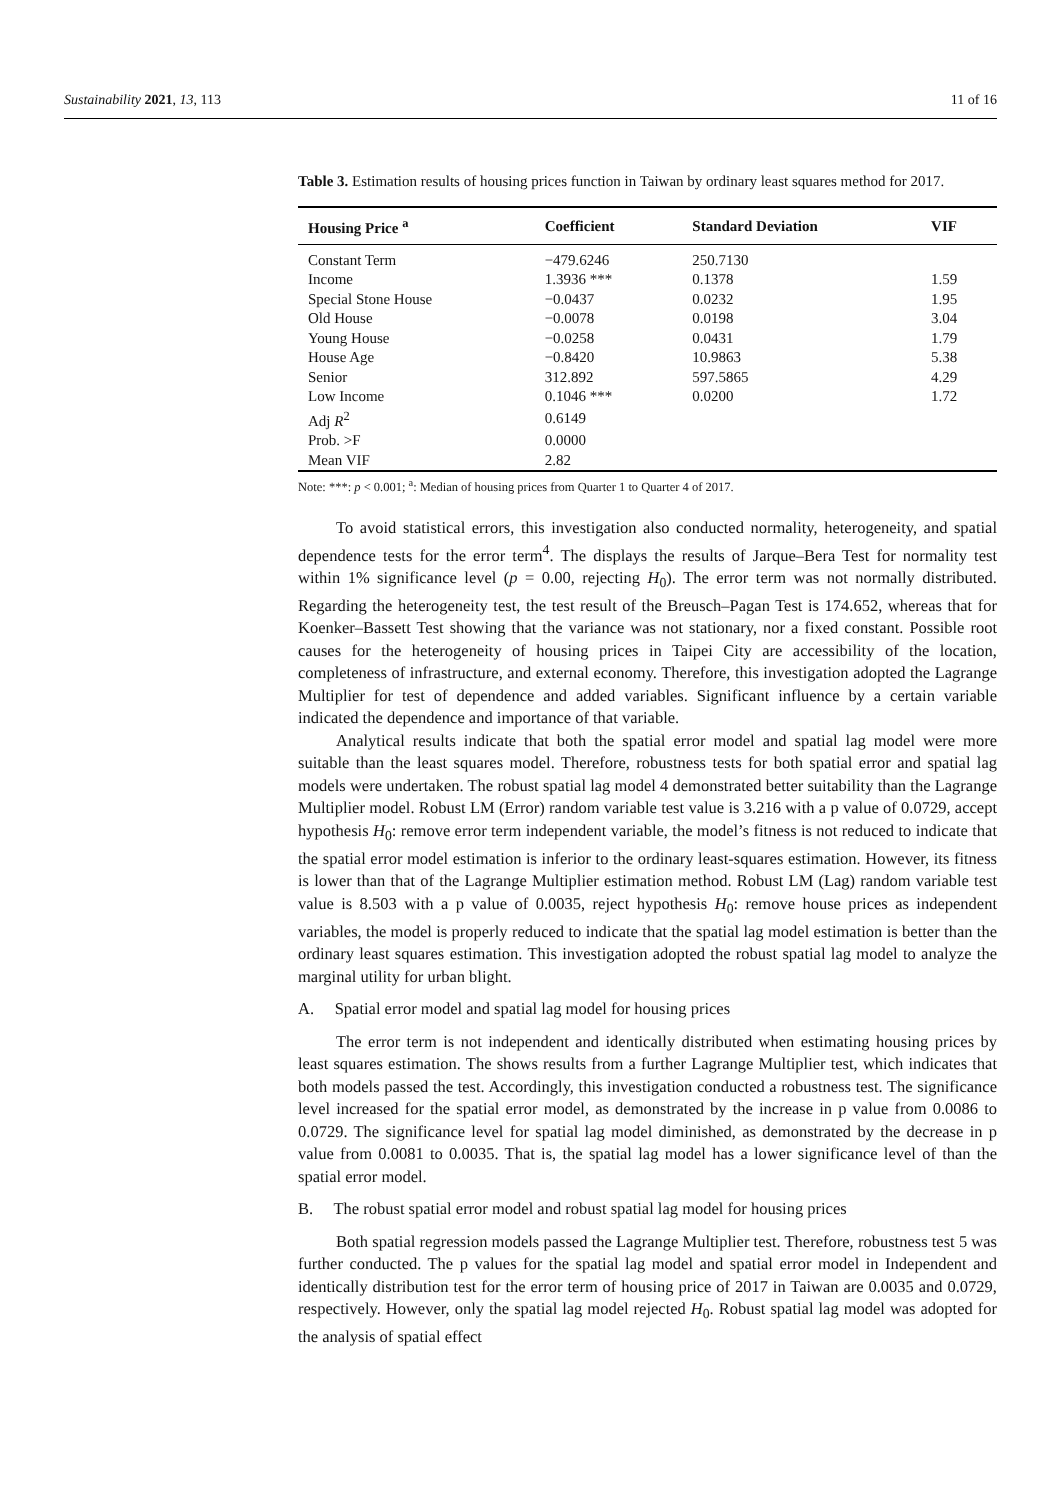Sustainability 2021, 13, 113 11 of 16
Table 3. Estimation results of housing prices function in Taiwan by ordinary least squares method for 2017.
| Housing Price <sup>a</sup> | Coefficient | Standard Deviation | VIF |
| --- | --- | --- | --- |
| Constant Term | −479.6246 | 250.7130 | |
| Income | 1.3936 *** | 0.1378 | 1.59 |
| Special Stone House | −0.0437 | 0.0232 | 1.95 |
| Old House | −0.0078 | 0.0198 | 3.04 |
| Young House | −0.0258 | 0.0431 | 1.79 |
| House Age | −0.8420 | 10.9863 | 5.38 |
| Senior | 312.892 | 597.5865 | 4.29 |
| Low Income | 0.1046 *** | 0.0200 | 1.72 |
| Adj R<sup>2</sup> | 0.6149 | | |
| Prob. >F | 0.0000 | | |
| Mean VIF | 2.82 | | |
Note: ***: p < 0.001; <sup>a</sup>: Median of housing prices from Quarter 1 to Quarter 4 of 2017.
To avoid statistical errors, this investigation also conducted normality, heterogeneity, and spatial dependence tests for the error term<sup>4</sup>. The displays the results of Jarque–Bera Test for normality test within 1% significance level (p = 0.00, rejecting H<sub>0</sub>). The error term was not normally distributed. Regarding the heterogeneity test, the test result of the Breusch–Pagan Test is 174.652, whereas that for Koenker–Bassett Test showing that the variance was not stationary, nor a fixed constant. Possible root causes for the heterogeneity of housing prices in Taipei City are accessibility of the location, completeness of infrastructure, and external economy. Therefore, this investigation adopted the Lagrange Multiplier for test of dependence and added variables. Significant influence by a certain variable indicated the dependence and importance of that variable.
Analytical results indicate that both the spatial error model and spatial lag model were more suitable than the least squares model. Therefore, robustness tests for both spatial error and spatial lag models were undertaken. The robust spatial lag model 4 demonstrated better suitability than the Lagrange Multiplier model. Robust LM (Error) random variable test value is 3.216 with a p value of 0.0729, accept hypothesis H<sub>0</sub>: remove error term independent variable, the model’s fitness is not reduced to indicate that the spatial error model estimation is inferior to the ordinary least-squares estimation. However, its fitness is lower than that of the Lagrange Multiplier estimation method. Robust LM (Lag) random variable test value is 8.503 with a p value of 0.0035, reject hypothesis H<sub>0</sub>: remove house prices as independent variables, the model is properly reduced to indicate that the spatial lag model estimation is better than the ordinary least squares estimation. This investigation adopted the robust spatial lag model to analyze the marginal utility for urban blight.
A. Spatial error model and spatial lag model for housing prices
The error term is not independent and identically distributed when estimating housing prices by least squares estimation. The shows results from a further Lagrange Multiplier test, which indicates that both models passed the test. Accordingly, this investigation conducted a robustness test. The significance level increased for the spatial error model, as demonstrated by the increase in p value from 0.0086 to 0.0729. The significance level for spatial lag model diminished, as demonstrated by the decrease in p value from 0.0081 to 0.0035. That is, the spatial lag model has a lower significance level of than the spatial error model.
B. The robust spatial error model and robust spatial lag model for housing prices
Both spatial regression models passed the Lagrange Multiplier test. Therefore, robustness test 5 was further conducted. The p values for the spatial lag model and spatial error model in Independent and identically distribution test for the error term of housing price of 2017 in Taiwan are 0.0035 and 0.0729, respectively. However, only the spatial lag model rejected H<sub>0</sub>. Robust spatial lag model was adopted for the analysis of spatial effect